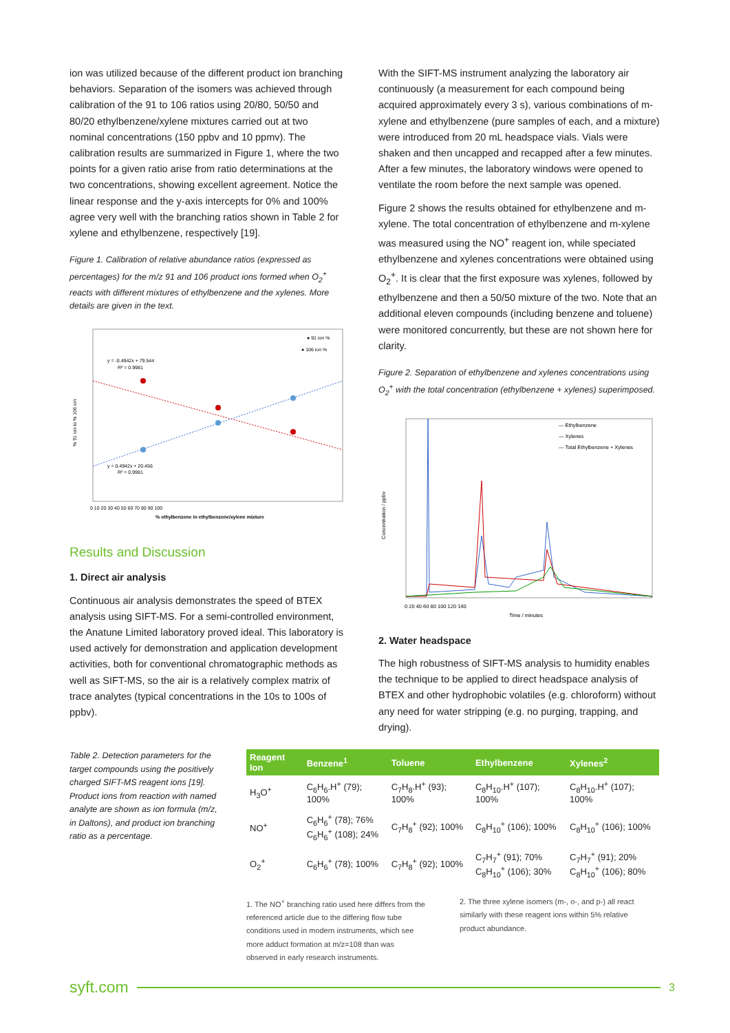ion was utilized because of the different product ion branching behaviors. Separation of the isomers was achieved through calibration of the 91 to 106 ratios using 20/80, 50/50 and 80/20 ethylbenzene/xylene mixtures carried out at two nominal concentrations (150 ppbv and 10 ppmv). The calibration results are summarized in Figure 1, where the two points for a given ratio arise from ratio determinations at the two concentrations, showing excellent agreement. Notice the linear response and the y-axis intercepts for 0% and 100% agree very well with the branching ratios shown in Table 2 for xylene and ethylbenzene, respectively [19].
Figure 1. Calibration of relative abundance ratios (expressed as percentages) for the m/z 91 and 106 product ions formed when O<sub>2</sub><sup>+</sup> reacts with different mixtures of ethylbenzene and the xylenes. More details are given in the text.
y = -0.4942x + 79.544
R² = 0.9981
y = 0.4942x + 20.456
R² = 0.9981
● 91 ion %
● 106 ion %
% 91 ion to % 106 ion
% ethylbenzene in ethylbenzene/xylene mixture
0 10 20 30 40 50 60 70 80 90 100
Results and Discussion
1. Direct air analysis
Continuous air analysis demonstrates the speed of BTEX analysis using SIFT-MS. For a semi-controlled environment, the Anatune Limited laboratory proved ideal. This laboratory is used actively for demonstration and application development activities, both for conventional chromatographic methods as well as SIFT-MS, so the air is a relatively complex matrix of trace analytes (typical concentrations in the 10s to 100s of ppbv).
With the SIFT-MS instrument analyzing the laboratory air continuously (a measurement for each compound being acquired approximately every 3 s), various combinations of m-xylene and ethylbenzene (pure samples of each, and a mixture) were introduced from 20 mL headspace vials. Vials were shaken and then uncapped and recapped after a few minutes. After a few minutes, the laboratory windows were opened to ventilate the room before the next sample was opened.
Figure 2 shows the results obtained for ethylbenzene and m-xylene. The total concentration of ethylbenzene and m-xylene was measured using the NO<sup>+</sup> reagent ion, while speciated ethylbenzene and xylenes concentrations were obtained using O<sub>2</sub><sup>+</sup>. It is clear that the first exposure was xylenes, followed by ethylbenzene and then a 50/50 mixture of the two. Note that an additional eleven compounds (including benzene and toluene) were monitored concurrently, but these are not shown here for clarity.
Figure 2. Separation of ethylbenzene and xylenes concentrations using O<sub>2</sub><sup>+</sup> with the total concentration (ethylbenzene + xylenes) superimposed.
— Ethylbenzene
— Xylenes
— Total Ethylbenzene + Xylenes
Concentration / ppbv
Time / minutes
0 20 40 60 80 100 120 140
2. Water headspace
The high robustness of SIFT-MS analysis to humidity enables the technique to be applied to direct headspace analysis of BTEX and other hydrophobic volatiles (e.g. chloroform) without any need for water stripping (e.g. no purging, trapping, and drying).
Table 2. Detection parameters for the target compounds using the positively charged SIFT-MS reagent ions [19]. Product ions from reaction with named analyte are shown as ion formula (m/z, in Daltons), and product ion branching ratio as a percentage.
| Reagent Ion | Benzene<sup>1</sup> | Toluene | Ethylbenzene | Xylenes<sup>2</sup> |
| --- | --- | --- | --- | --- |
| H<sub>3</sub>O<sup>+</sup> | C<sub>6</sub>H<sub>6</sub>.H<sup>+</sup> (79); 100% | C<sub>7</sub>H<sub>8</sub>.H<sup>+</sup> (93); 100% | C<sub>8</sub>H<sub>10</sub>.H<sup>+</sup> (107); 100% | C<sub>8</sub>H<sub>10</sub>.H<sup>+</sup> (107); 100% |
| NO<sup>+</sup> | C<sub>6</sub>H<sub>6</sub><sup>+</sup> (78); 76% C<sub>6</sub>H<sub>6</sub><sup>+</sup> (108); 24% | C<sub>7</sub>H<sub>8</sub><sup>+</sup> (92); 100% | C<sub>8</sub>H<sub>10</sub><sup>+</sup> (106); 100% | C<sub>8</sub>H<sub>10</sub><sup>+</sup> (106); 100% |
| O<sub>2</sub><sup>+</sup> | C<sub>6</sub>H<sub>6</sub><sup>+</sup> (78); 100% | C<sub>7</sub>H<sub>8</sub><sup>+</sup> (92); 100% | C<sub>7</sub>H<sub>7</sub><sup>+</sup> (91); 70% C<sub>8</sub>H<sub>10</sub><sup>+</sup> (106); 30% | C<sub>7</sub>H<sub>7</sub><sup>+</sup> (91); 20% C<sub>8</sub>H<sub>10</sub><sup>+</sup> (106); 80% |
1. The NO<sup>+</sup> branching ratio used here differs from the referenced article due to the differing flow tube conditions used in modern instruments, which see more adduct formation at m/z=108 than was observed in early research instruments.
2. The three xylene isomers (m-, o-, and p-) all react similarly with these reagent ions within 5% relative product abundance.
syft.com 3